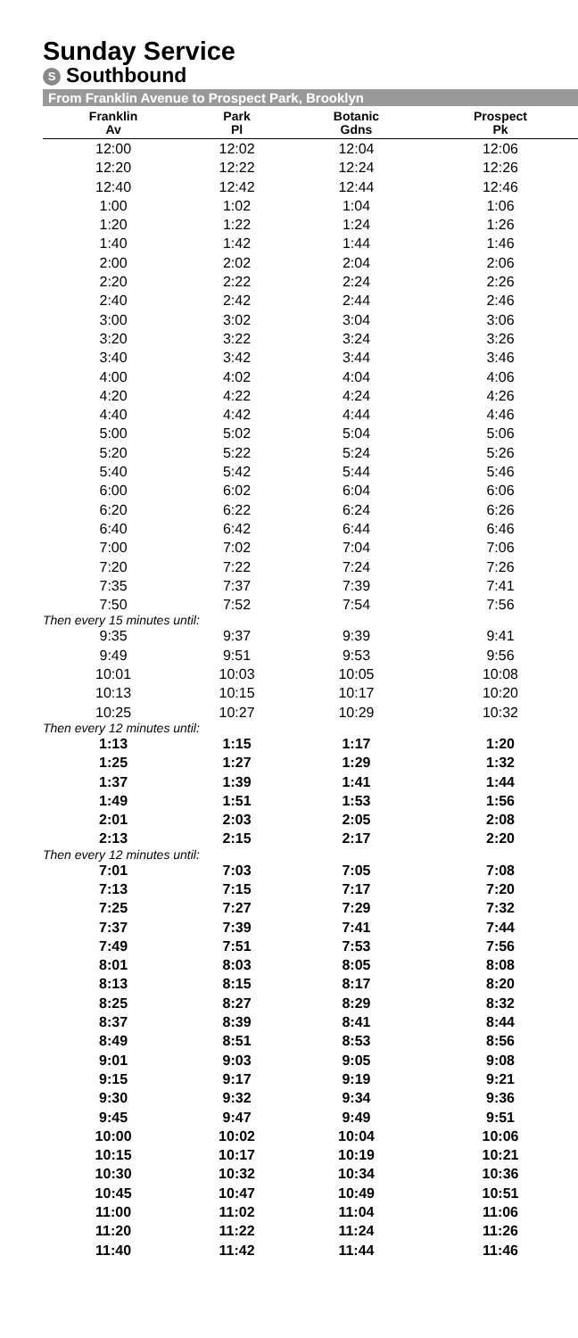Sunday Service
S Southbound
From Franklin Avenue to Prospect Park, Brooklyn
| Franklin Av | Park Pl | Botanic Gdns | Prospect Pk |
| --- | --- | --- | --- |
| 12:00 | 12:02 | 12:04 | 12:06 |
| 12:20 | 12:22 | 12:24 | 12:26 |
| 12:40 | 12:42 | 12:44 | 12:46 |
| 1:00 | 1:02 | 1:04 | 1:06 |
| 1:20 | 1:22 | 1:24 | 1:26 |
| 1:40 | 1:42 | 1:44 | 1:46 |
| 2:00 | 2:02 | 2:04 | 2:06 |
| 2:20 | 2:22 | 2:24 | 2:26 |
| 2:40 | 2:42 | 2:44 | 2:46 |
| 3:00 | 3:02 | 3:04 | 3:06 |
| 3:20 | 3:22 | 3:24 | 3:26 |
| 3:40 | 3:42 | 3:44 | 3:46 |
| 4:00 | 4:02 | 4:04 | 4:06 |
| 4:20 | 4:22 | 4:24 | 4:26 |
| 4:40 | 4:42 | 4:44 | 4:46 |
| 5:00 | 5:02 | 5:04 | 5:06 |
| 5:20 | 5:22 | 5:24 | 5:26 |
| 5:40 | 5:42 | 5:44 | 5:46 |
| 6:00 | 6:02 | 6:04 | 6:06 |
| 6:20 | 6:22 | 6:24 | 6:26 |
| 6:40 | 6:42 | 6:44 | 6:46 |
| 7:00 | 7:02 | 7:04 | 7:06 |
| 7:20 | 7:22 | 7:24 | 7:26 |
| 7:35 | 7:37 | 7:39 | 7:41 |
| 7:50 | 7:52 | 7:54 | 7:56 |
| Then every 15 minutes until: | | | |
| 9:35 | 9:37 | 9:39 | 9:41 |
| 9:49 | 9:51 | 9:53 | 9:56 |
| 10:01 | 10:03 | 10:05 | 10:08 |
| 10:13 | 10:15 | 10:17 | 10:20 |
| 10:25 | 10:27 | 10:29 | 10:32 |
| Then every 12 minutes until: | | | |
| 1:13 | 1:15 | 1:17 | 1:20 |
| 1:25 | 1:27 | 1:29 | 1:32 |
| 1:37 | 1:39 | 1:41 | 1:44 |
| 1:49 | 1:51 | 1:53 | 1:56 |
| 2:01 | 2:03 | 2:05 | 2:08 |
| 2:13 | 2:15 | 2:17 | 2:20 |
| Then every 12 minutes until: | | | |
| 7:01 | 7:03 | 7:05 | 7:08 |
| 7:13 | 7:15 | 7:17 | 7:20 |
| 7:25 | 7:27 | 7:29 | 7:32 |
| 7:37 | 7:39 | 7:41 | 7:44 |
| 7:49 | 7:51 | 7:53 | 7:56 |
| 8:01 | 8:03 | 8:05 | 8:08 |
| 8:13 | 8:15 | 8:17 | 8:20 |
| 8:25 | 8:27 | 8:29 | 8:32 |
| 8:37 | 8:39 | 8:41 | 8:44 |
| 8:49 | 8:51 | 8:53 | 8:56 |
| 9:01 | 9:03 | 9:05 | 9:08 |
| 9:15 | 9:17 | 9:19 | 9:21 |
| 9:30 | 9:32 | 9:34 | 9:36 |
| 9:45 | 9:47 | 9:49 | 9:51 |
| 10:00 | 10:02 | 10:04 | 10:06 |
| 10:15 | 10:17 | 10:19 | 10:21 |
| 10:30 | 10:32 | 10:34 | 10:36 |
| 10:45 | 10:47 | 10:49 | 10:51 |
| 11:00 | 11:02 | 11:04 | 11:06 |
| 11:20 | 11:22 | 11:24 | 11:26 |
| 11:40 | 11:42 | 11:44 | 11:46 |